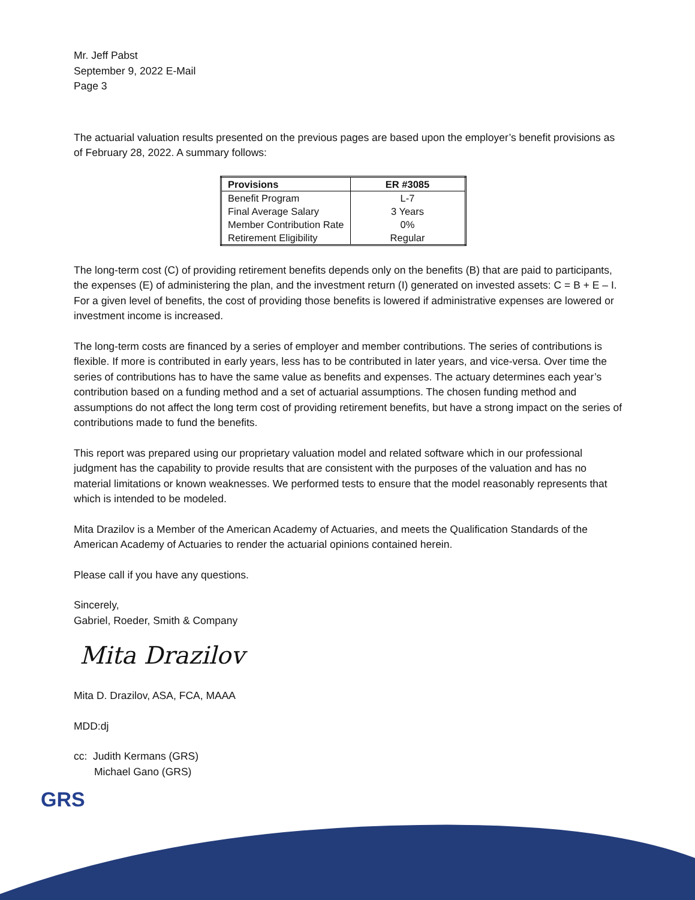Mr. Jeff Pabst
September 9, 2022 E-Mail
Page 3
The actuarial valuation results presented on the previous pages are based upon the employer’s benefit provisions as of February 28, 2022. A summary follows:
| Provisions | ER #3085 |
| --- | --- |
| Benefit Program | L-7 |
| Final Average Salary | 3 Years |
| Member Contribution Rate | 0% |
| Retirement Eligibility | Regular |
The long-term cost (C) of providing retirement benefits depends only on the benefits (B) that are paid to participants, the expenses (E) of administering the plan, and the investment return (I) generated on invested assets: C = B + E – I. For a given level of benefits, the cost of providing those benefits is lowered if administrative expenses are lowered or investment income is increased.
The long-term costs are financed by a series of employer and member contributions. The series of contributions is flexible. If more is contributed in early years, less has to be contributed in later years, and vice-versa. Over time the series of contributions has to have the same value as benefits and expenses. The actuary determines each year’s contribution based on a funding method and a set of actuarial assumptions. The chosen funding method and assumptions do not affect the long term cost of providing retirement benefits, but have a strong impact on the series of contributions made to fund the benefits.
This report was prepared using our proprietary valuation model and related software which in our professional judgment has the capability to provide results that are consistent with the purposes of the valuation and has no material limitations or known weaknesses. We performed tests to ensure that the model reasonably represents that which is intended to be modeled.
Mita Drazilov is a Member of the American Academy of Actuaries, and meets the Qualification Standards of the American Academy of Actuaries to render the actuarial opinions contained herein.
Please call if you have any questions.
Sincerely,
Gabriel, Roeder, Smith & Company
Mita Drazilov
Mita D. Drazilov, ASA, FCA, MAAA
MDD:dj
cc: Judith Kermans (GRS)
Michael Gano (GRS)
GRS